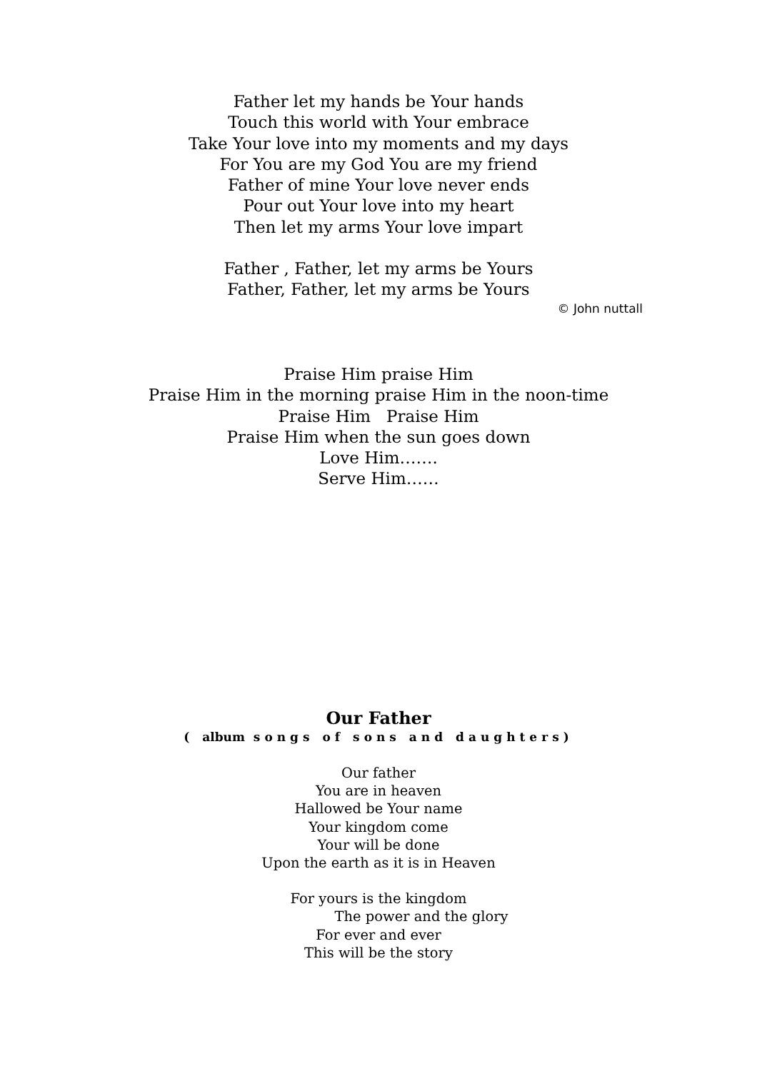Father let my hands be Your hands
Touch this world with Your embrace
Take Your love into my moments and my days
For You are my God You are my friend
Father of mine Your love never ends
Pour out Your love into my heart
Then let my arms Your love impart
Father , Father, let my arms be Yours
Father, Father, let my arms be Yours
© John nuttall
Praise Him praise Him
Praise Him in the morning praise Him in the noon-time
Praise Him Praise Him
Praise Him when the sun goes down
Love Him…….
Serve Him……
Our Father
( album songs of sons and daughters)
Our father
You are in heaven
Hallowed be Your name
Your kingdom come
Your will be done
Upon the earth as it is in Heaven
For yours is the kingdom
The power and the glory
For ever and ever
This will be the story